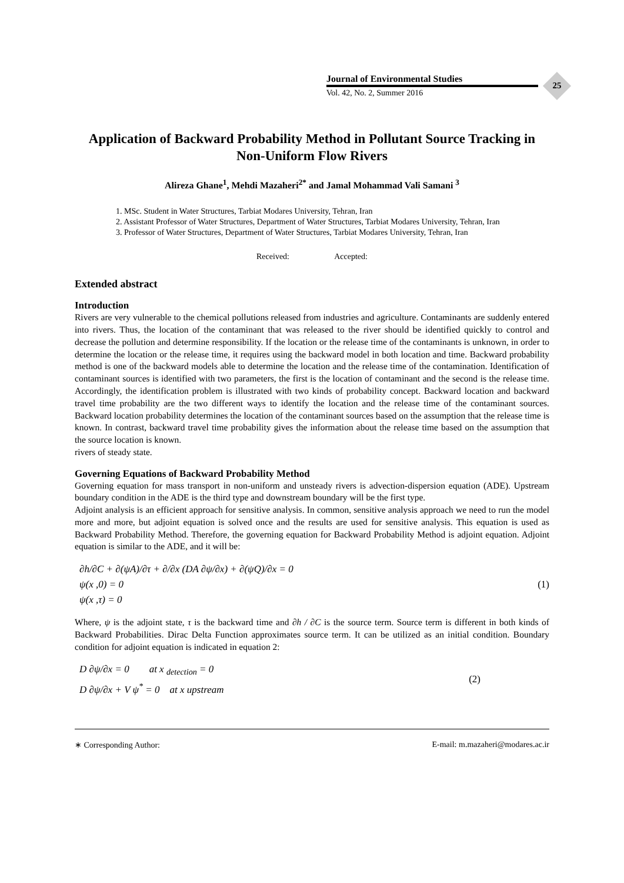Journal of Environmental Studies
Vol. 42, No. 2, Summer 2016
25
Application of Backward Probability Method in Pollutant Source Tracking in Non-Uniform Flow Rivers
Alireza Ghane<sup>1</sup>, Mehdi Mazaheri<sup>2*</sup> and Jamal Mohammad Vali Samani <sup>3</sup>
1. MSc. Student in Water Structures, Tarbiat Modares University, Tehran, Iran
2. Assistant Professor of Water Structures, Department of Water Structures, Tarbiat Modares University, Tehran, Iran
3. Professor of Water Structures, Department of Water Structures, Tarbiat Modares University, Tehran, Iran
Received: Accepted:
Extended abstract
Introduction
Rivers are very vulnerable to the chemical pollutions released from industries and agriculture. Contaminants are suddenly entered into rivers. Thus, the location of the contaminant that was released to the river should be identified quickly to control and decrease the pollution and determine responsibility. If the location or the release time of the contaminants is unknown, in order to determine the location or the release time, it requires using the backward model in both location and time. Backward probability method is one of the backward models able to determine the location and the release time of the contamination. Identification of contaminant sources is identified with two parameters, the first is the location of contaminant and the second is the release time. Accordingly, the identification problem is illustrated with two kinds of probability concept. Backward location and backward travel time probability are the two different ways to identify the location and the release time of the contaminant sources. Backward location probability determines the location of the contaminant sources based on the assumption that the release time is known. In contrast, backward travel time probability gives the information about the release time based on the assumption that the source location is known.
rivers of steady state.
Governing Equations of Backward Probability Method
Governing equation for mass transport in non-uniform and unsteady rivers is advection-dispersion equation (ADE). Upstream boundary condition in the ADE is the third type and downstream boundary will be the first type.
Adjoint analysis is an efficient approach for sensitive analysis. In common, sensitive analysis approach we need to run the model more and more, but adjoint equation is solved once and the results are used for sensitive analysis. This equation is used as Backward Probability Method. Therefore, the governing equation for Backward Probability Method is adjoint equation. Adjoint equation is similar to the ADE, and it will be:
∂h/∂C + ∂(ψA)/∂τ + ∂/∂x (DA ∂ψ/∂x) + ∂(ψQ)/∂x = 0
ψ(x ,0) = 0
ψ(x ,τ) = 0
(1)
Where, ψ is the adjoint state, τ is the backward time and ∂h / ∂C is the source term. Source term is different in both kinds of Backward Probabilities. Dirac Delta Function approximates source term. It can be utilized as an initial condition. Boundary condition for adjoint equation is indicated in equation 2:
D ∂ψ/∂x = 0 at x <sub>detection</sub> = 0
D ∂ψ/∂x + V ψ<sup>*</sup> = 0 at x upstream
(2)
∗ Corresponding Author: E-mail: m.mazaheri@modares.ac.ir